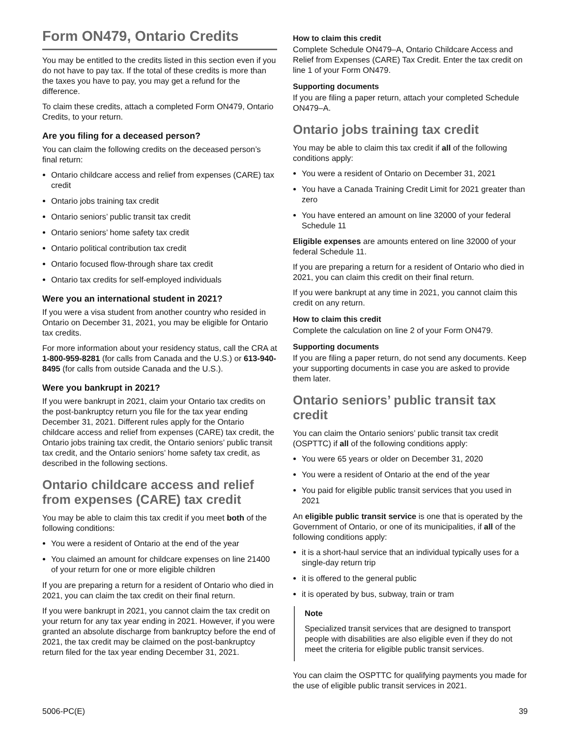Form ON479, Ontario Credits
You may be entitled to the credits listed in this section even if you do not have to pay tax. If the total of these credits is more than the taxes you have to pay, you may get a refund for the difference.
To claim these credits, attach a completed Form ON479, Ontario Credits, to your return.
Are you filing for a deceased person?
You can claim the following credits on the deceased person’s final return:
Ontario childcare access and relief from expenses (CARE) tax credit
Ontario jobs training tax credit
Ontario seniors’ public transit tax credit
Ontario seniors’ home safety tax credit
Ontario political contribution tax credit
Ontario focused flow-through share tax credit
Ontario tax credits for self-employed individuals
Were you an international student in 2021?
If you were a visa student from another country who resided in Ontario on December 31, 2021, you may be eligible for Ontario tax credits.
For more information about your residency status, call the CRA at 1-800-959-8281 (for calls from Canada and the U.S.) or 613-940-8495 (for calls from outside Canada and the U.S.).
Were you bankrupt in 2021?
If you were bankrupt in 2021, claim your Ontario tax credits on the post-bankruptcy return you file for the tax year ending December 31, 2021. Different rules apply for the Ontario childcare access and relief from expenses (CARE) tax credit, the Ontario jobs training tax credit, the Ontario seniors’ public transit tax credit, and the Ontario seniors’ home safety tax credit, as described in the following sections.
Ontario childcare access and relief from expenses (CARE) tax credit
You may be able to claim this tax credit if you meet both of the following conditions:
You were a resident of Ontario at the end of the year
You claimed an amount for childcare expenses on line 21400 of your return for one or more eligible children
If you are preparing a return for a resident of Ontario who died in 2021, you can claim the tax credit on their final return.
If you were bankrupt in 2021, you cannot claim the tax credit on your return for any tax year ending in 2021. However, if you were granted an absolute discharge from bankruptcy before the end of 2021, the tax credit may be claimed on the post-bankruptcy return filed for the tax year ending December 31, 2021.
How to claim this credit
Complete Schedule ON479–A, Ontario Childcare Access and Relief from Expenses (CARE) Tax Credit. Enter the tax credit on line 1 of your Form ON479.
Supporting documents
If you are filing a paper return, attach your completed Schedule ON479–A.
Ontario jobs training tax credit
You may be able to claim this tax credit if all of the following conditions apply:
You were a resident of Ontario on December 31, 2021
You have a Canada Training Credit Limit for 2021 greater than zero
You have entered an amount on line 32000 of your federal Schedule 11
Eligible expenses are amounts entered on line 32000 of your federal Schedule 11.
If you are preparing a return for a resident of Ontario who died in 2021, you can claim this credit on their final return.
If you were bankrupt at any time in 2021, you cannot claim this credit on any return.
How to claim this credit
Complete the calculation on line 2 of your Form ON479.
Supporting documents
If you are filing a paper return, do not send any documents. Keep your supporting documents in case you are asked to provide them later.
Ontario seniors’ public transit tax credit
You can claim the Ontario seniors’ public transit tax credit (OSPTTC) if all of the following conditions apply:
You were 65 years or older on December 31, 2020
You were a resident of Ontario at the end of the year
You paid for eligible public transit services that you used in 2021
An eligible public transit service is one that is operated by the Government of Ontario, or one of its municipalities, if all of the following conditions apply:
it is a short-haul service that an individual typically uses for a single-day return trip
it is offered to the general public
it is operated by bus, subway, train or tram
Note
Specialized transit services that are designed to transport people with disabilities are also eligible even if they do not meet the criteria for eligible public transit services.
You can claim the OSPTTC for qualifying payments you made for the use of eligible public transit services in 2021.
5006-PC(E) 39